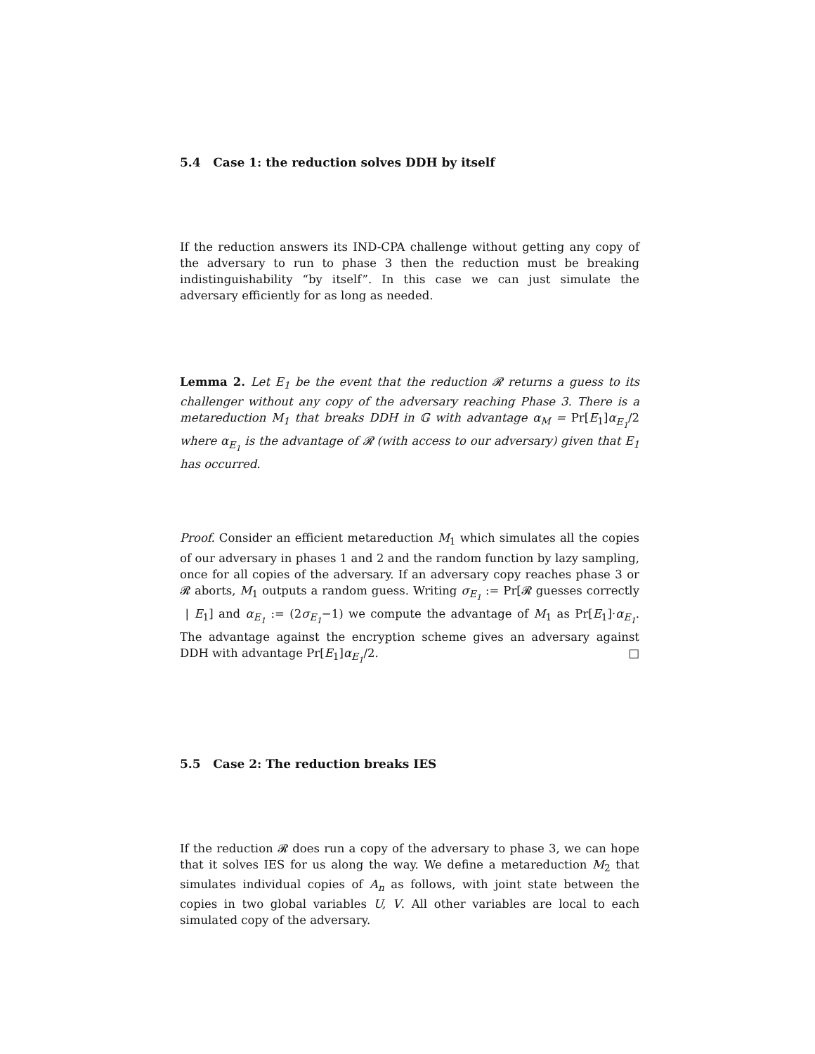5.4 Case 1: the reduction solves DDH by itself
If the reduction answers its IND-CPA challenge without getting any copy of the adversary to run to phase 3 then the reduction must be breaking indistinguishability “by itself”. In this case we can just simulate the adversary efficiently for as long as needed.
Lemma 2. Let E<sub>1</sub> be the event that the reduction 𝓡 returns a guess to its challenger without any copy of the adversary reaching Phase 3. There is a metareduction M<sub>1</sub> that breaks DDH in 𝔾 with advantage α<sub>M</sub> = Pr[E<sub>1</sub>]α<sub>E<sub>1</sub></sub>/2 where α<sub>E<sub>1</sub></sub> is the advantage of 𝓡 (with access to our adversary) given that E<sub>1</sub> has occurred.
Proof. Consider an efficient metareduction M<sub>1</sub> which simulates all the copies of our adversary in phases 1 and 2 and the random function by lazy sampling, once for all copies of the adversary. If an adversary copy reaches phase 3 or 𝓡 aborts, M<sub>1</sub> outputs a random guess. Writing σ<sub>E<sub>1</sub></sub> := Pr[𝓡 guesses correctly | E<sub>1</sub>] and α<sub>E<sub>1</sub></sub> := (2σ<sub>E<sub>1</sub></sub>−1) we compute the advantage of M<sub>1</sub> as Pr[E<sub>1</sub>]·α<sub>E<sub>1</sub></sub>. The advantage against the encryption scheme gives an adversary against DDH with advantage Pr[E<sub>1</sub>]α<sub>E<sub>1</sub></sub>/2. □
5.5 Case 2: The reduction breaks IES
If the reduction 𝓡 does run a copy of the adversary to phase 3, we can hope that it solves IES for us along the way. We define a metareduction M<sub>2</sub> that simulates individual copies of A<sub>n</sub> as follows, with joint state between the copies in two global variables U, V. All other variables are local to each simulated copy of the adversary.